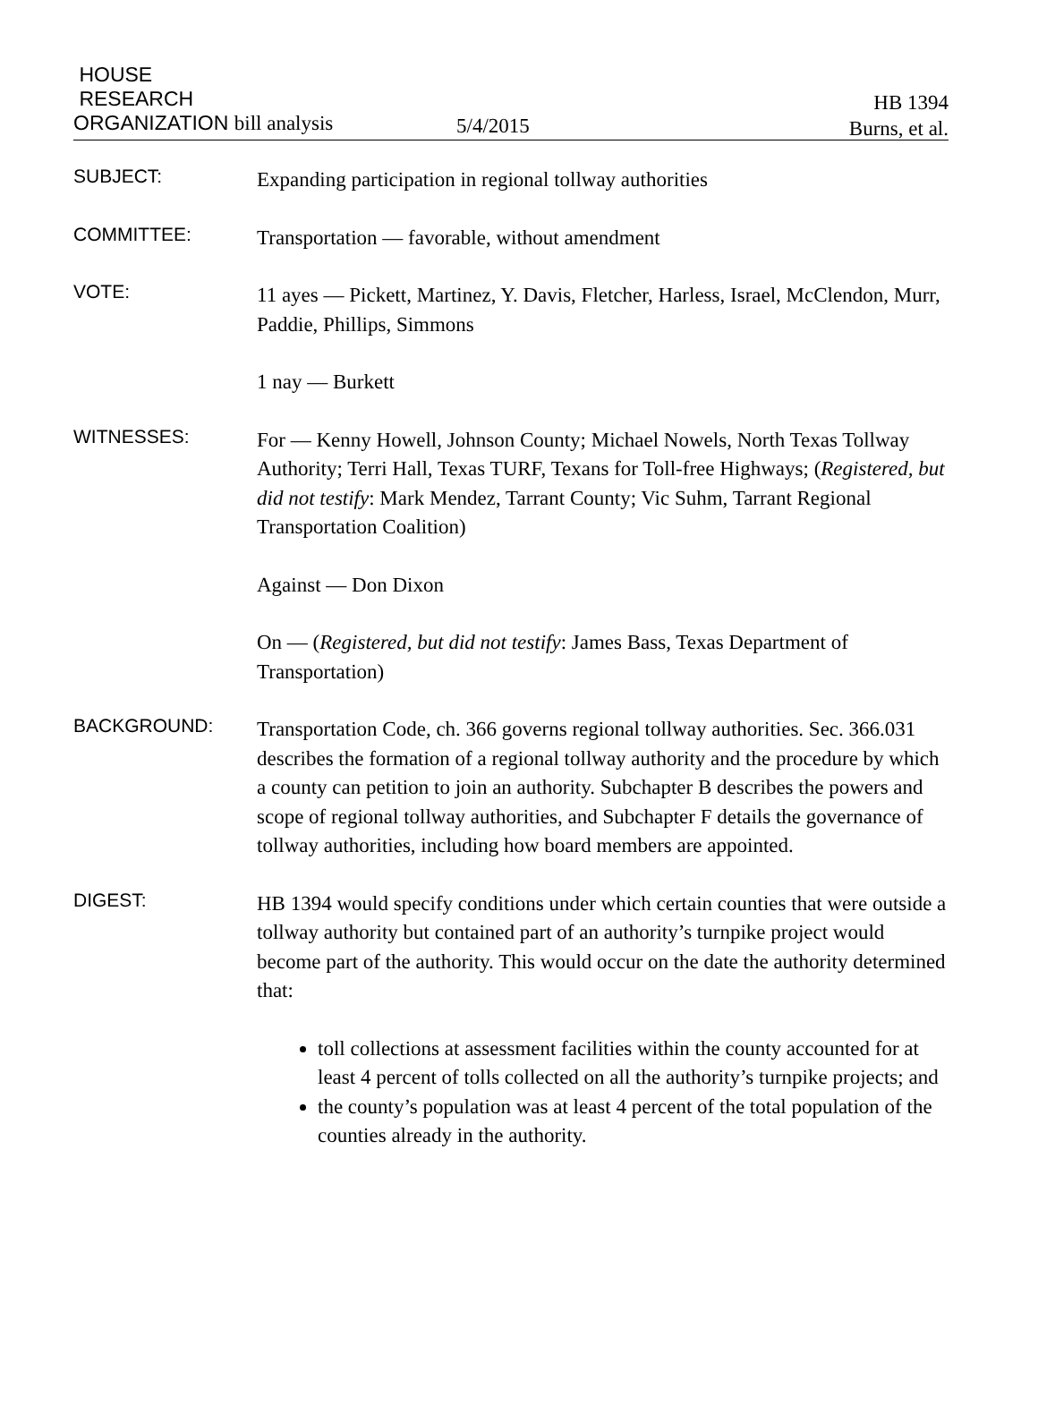HOUSE
RESEARCH
ORGANIZATION bill analysis
5/4/2015
HB 1394
Burns, et al.
SUBJECT:
Expanding participation in regional tollway authorities
COMMITTEE:
Transportation — favorable, without amendment
VOTE:
11 ayes — Pickett, Martinez, Y. Davis, Fletcher, Harless, Israel, McClendon, Murr, Paddie, Phillips, Simmons
1 nay — Burkett
WITNESSES:
For — Kenny Howell, Johnson County; Michael Nowels, North Texas Tollway Authority; Terri Hall, Texas TURF, Texans for Toll-free Highways; (Registered, but did not testify: Mark Mendez, Tarrant County; Vic Suhm, Tarrant Regional Transportation Coalition)
Against — Don Dixon
On — (Registered, but did not testify: James Bass, Texas Department of Transportation)
BACKGROUND:
Transportation Code, ch. 366 governs regional tollway authorities. Sec. 366.031 describes the formation of a regional tollway authority and the procedure by which a county can petition to join an authority. Subchapter B describes the powers and scope of regional tollway authorities, and Subchapter F details the governance of tollway authorities, including how board members are appointed.
DIGEST:
HB 1394 would specify conditions under which certain counties that were outside a tollway authority but contained part of an authority’s turnpike project would become part of the authority. This would occur on the date the authority determined that:
toll collections at assessment facilities within the county accounted for at least 4 percent of tolls collected on all the authority’s turnpike projects; and
the county’s population was at least 4 percent of the total population of the counties already in the authority.